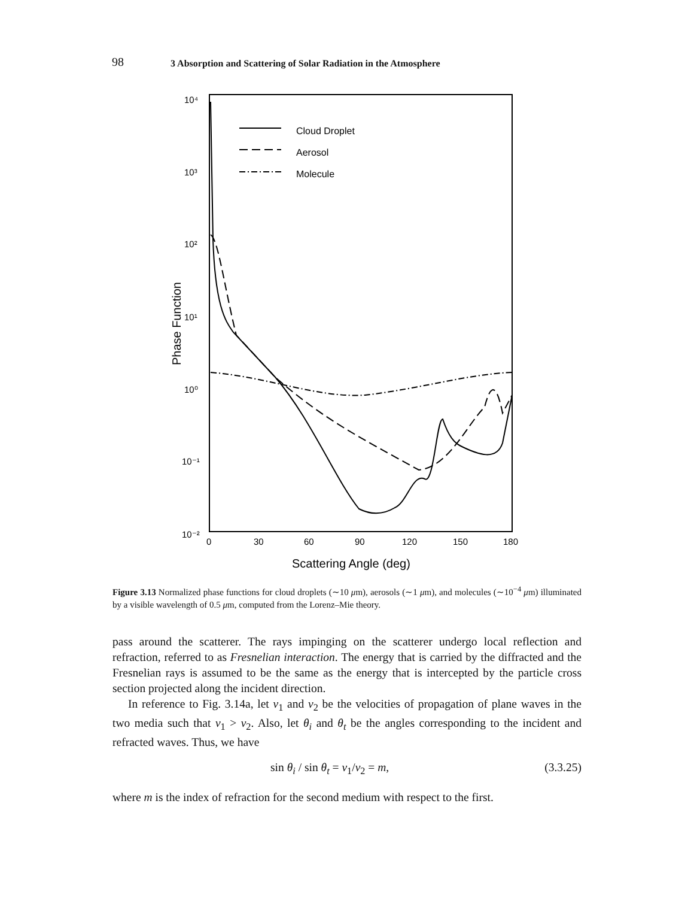98 3 Absorption and Scattering of Solar Radiation in the Atmosphere
10⁴
10³
10²
10¹
10⁰
10⁻¹
10⁻²
0
30
60
90
120
150
180
Scattering Angle (deg)
Phase Function
Cloud Droplet
Aerosol
Molecule
Figure 3.13 Normalized phase functions for cloud droplets (∼10 μm), aerosols (∼1 μm), and molecules (∼10<sup>−4</sup> μm) illuminated by a visible wavelength of 0.5 μm, computed from the Lorenz–Mie theory.
pass around the scatterer. The rays impinging on the scatterer undergo local reflection and refraction, referred to as Fresnelian interaction. The energy that is carried by the diffracted and the Fresnelian rays is assumed to be the same as the energy that is intercepted by the particle cross section projected along the incident direction.
In reference to Fig. 3.14a, let v<sub>1</sub> and v<sub>2</sub> be the velocities of propagation of plane waves in the two media such that v<sub>1</sub> > v<sub>2</sub>. Also, let θ<sub>i</sub> and θ<sub>t</sub> be the angles corresponding to the incident and refracted waves. Thus, we have
sin θ<sub>i</sub> / sin θ<sub>t</sub> = v<sub>1</sub>/v<sub>2</sub> = m, (3.3.25)
where m is the index of refraction for the second medium with respect to the first.